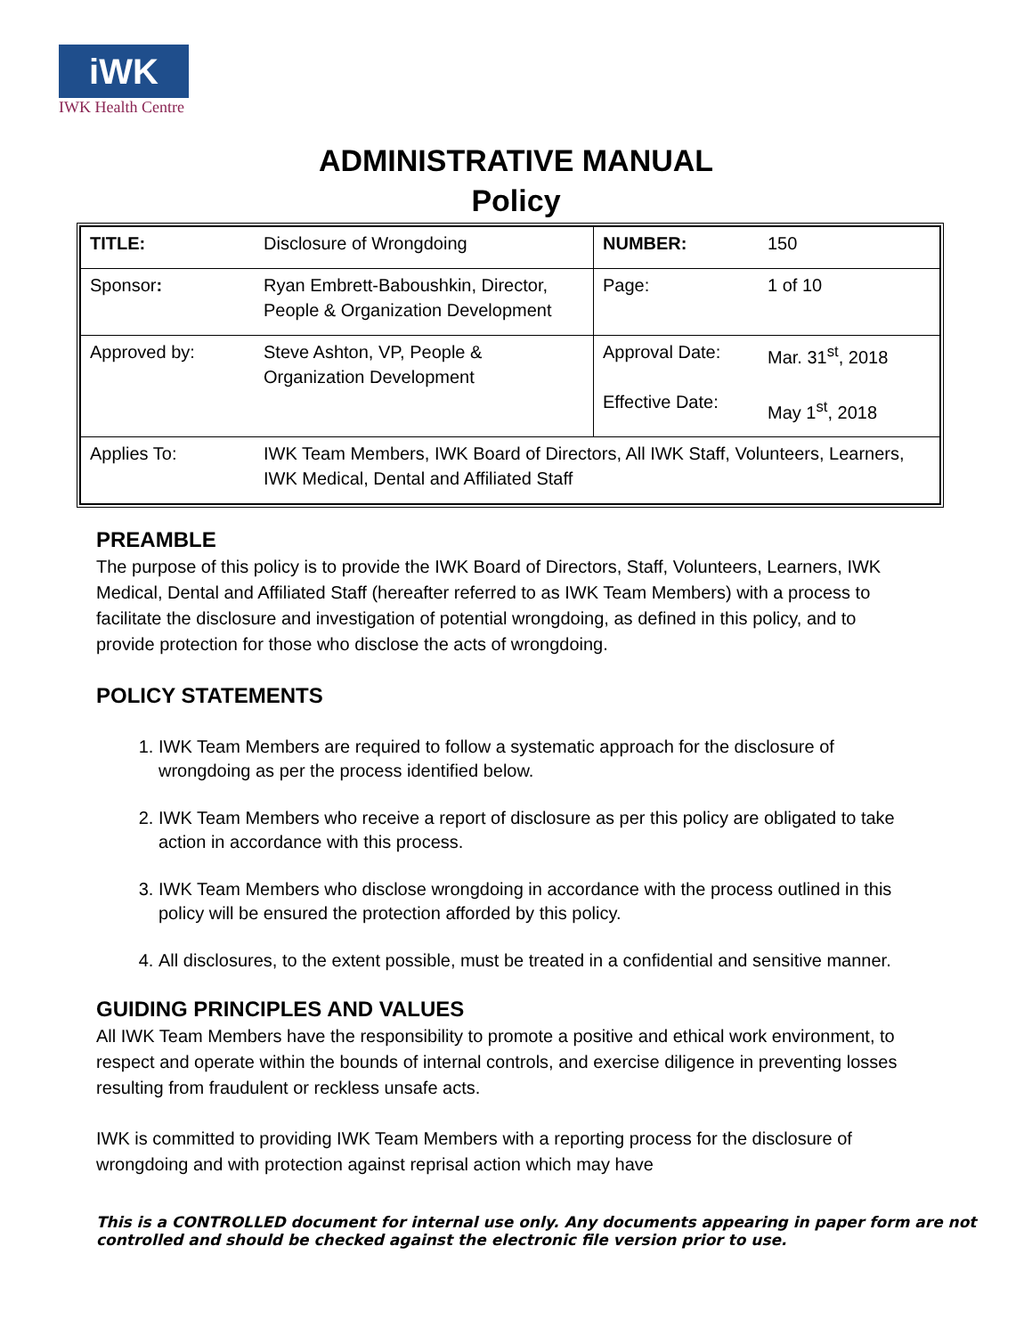iWK
IWK Health Centre
ADMINISTRATIVE MANUAL
Policy
| TITLE: | Disclosure of Wrongdoing | NUMBER: | 150 |
| Sponsor : | Ryan Embrett-Baboushkin, Director, People & Organization Development | Page: | 1 of 10 |
| Approved by: | Steve Ashton, VP, People & Organization Development | Approval Date: Effective Date: | Mar. 31<sup>st</sup>, 2018 May 1<sup>st</sup>, 2018 |
| Applies To: | IWK Team Members, IWK Board of Directors, All IWK Staff, Volunteers, Learners, IWK Medical, Dental and Affiliated Staff | | |
PREAMBLE
The purpose of this policy is to provide the IWK Board of Directors, Staff, Volunteers, Learners, IWK Medical, Dental and Affiliated Staff (hereafter referred to as IWK Team Members) with a process to facilitate the disclosure and investigation of potential wrongdoing, as defined in this policy, and to provide protection for those who disclose the acts of wrongdoing.
POLICY STATEMENTS
1. IWK Team Members are required to follow a systematic approach for the disclosure of wrongdoing as per the process identified below.
2. IWK Team Members who receive a report of disclosure as per this policy are obligated to take action in accordance with this process.
3. IWK Team Members who disclose wrongdoing in accordance with the process outlined in this policy will be ensured the protection afforded by this policy.
4. All disclosures, to the extent possible, must be treated in a confidential and sensitive manner.
GUIDING PRINCIPLES AND VALUES
All IWK Team Members have the responsibility to promote a positive and ethical work environment, to respect and operate within the bounds of internal controls, and exercise diligence in preventing losses resulting from fraudulent or reckless unsafe acts.
IWK is committed to providing IWK Team Members with a reporting process for the disclosure of wrongdoing and with protection against reprisal action which may have
This is a CONTROLLED document for internal use only. Any documents appearing in paper form are not controlled and should be checked against the electronic file version prior to use.